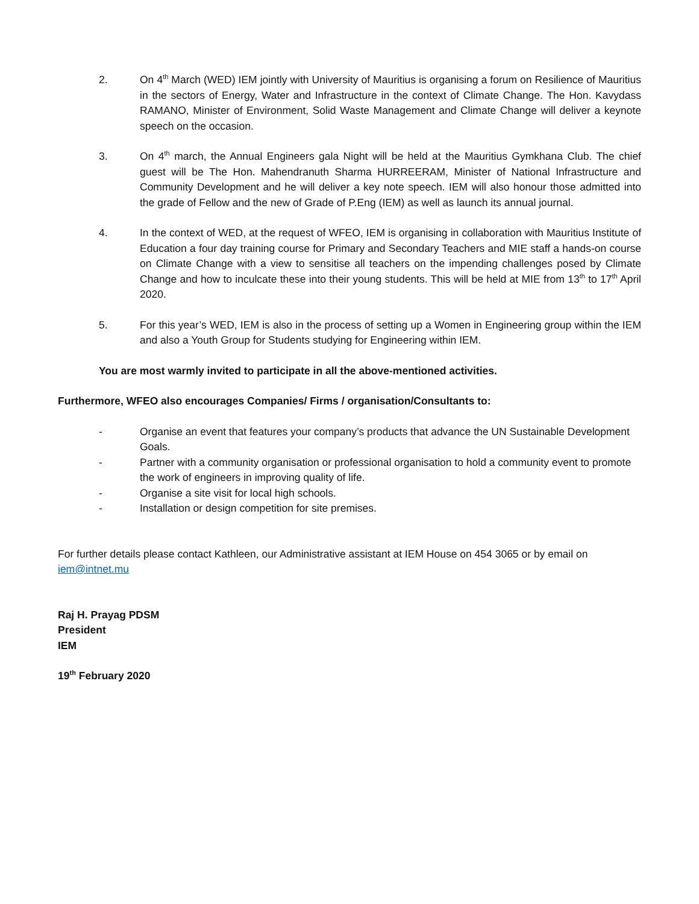2. On 4<sup>th</sup> March (WED) IEM jointly with University of Mauritius is organising a forum on Resilience of Mauritius in the sectors of Energy, Water and Infrastructure in the context of Climate Change. The Hon. Kavydass RAMANO, Minister of Environment, Solid Waste Management and Climate Change will deliver a keynote speech on the occasion.
3. On 4<sup>th</sup> march, the Annual Engineers gala Night will be held at the Mauritius Gymkhana Club. The chief guest will be The Hon. Mahendranuth Sharma HURREERAM, Minister of National Infrastructure and Community Development and he will deliver a key note speech. IEM will also honour those admitted into the grade of Fellow and the new of Grade of P.Eng (IEM) as well as launch its annual journal.
4. In the context of WED, at the request of WFEO, IEM is organising in collaboration with Mauritius Institute of Education a four day training course for Primary and Secondary Teachers and MIE staff a hands-on course on Climate Change with a view to sensitise all teachers on the impending challenges posed by Climate Change and how to inculcate these into their young students. This will be held at MIE from 13<sup>th</sup> to 17<sup>th</sup> April 2020.
5. For this year’s WED, IEM is also in the process of setting up a Women in Engineering group within the IEM and also a Youth Group for Students studying for Engineering within IEM.
You are most warmly invited to participate in all the above-mentioned activities.
Furthermore, WFEO also encourages Companies/ Firms / organisation/Consultants to:
- Organise an event that features your company’s products that advance the UN Sustainable Development Goals.
- Partner with a community organisation or professional organisation to hold a community event to promote the work of engineers in improving quality of life.
- Organise a site visit for local high schools.
- Installation or design competition for site premises.
For further details please contact Kathleen, our Administrative assistant at IEM House on 454 3065 or by email on iem@intnet.mu
Raj H. Prayag PDSM
President
IEM
19<sup>th</sup> February 2020